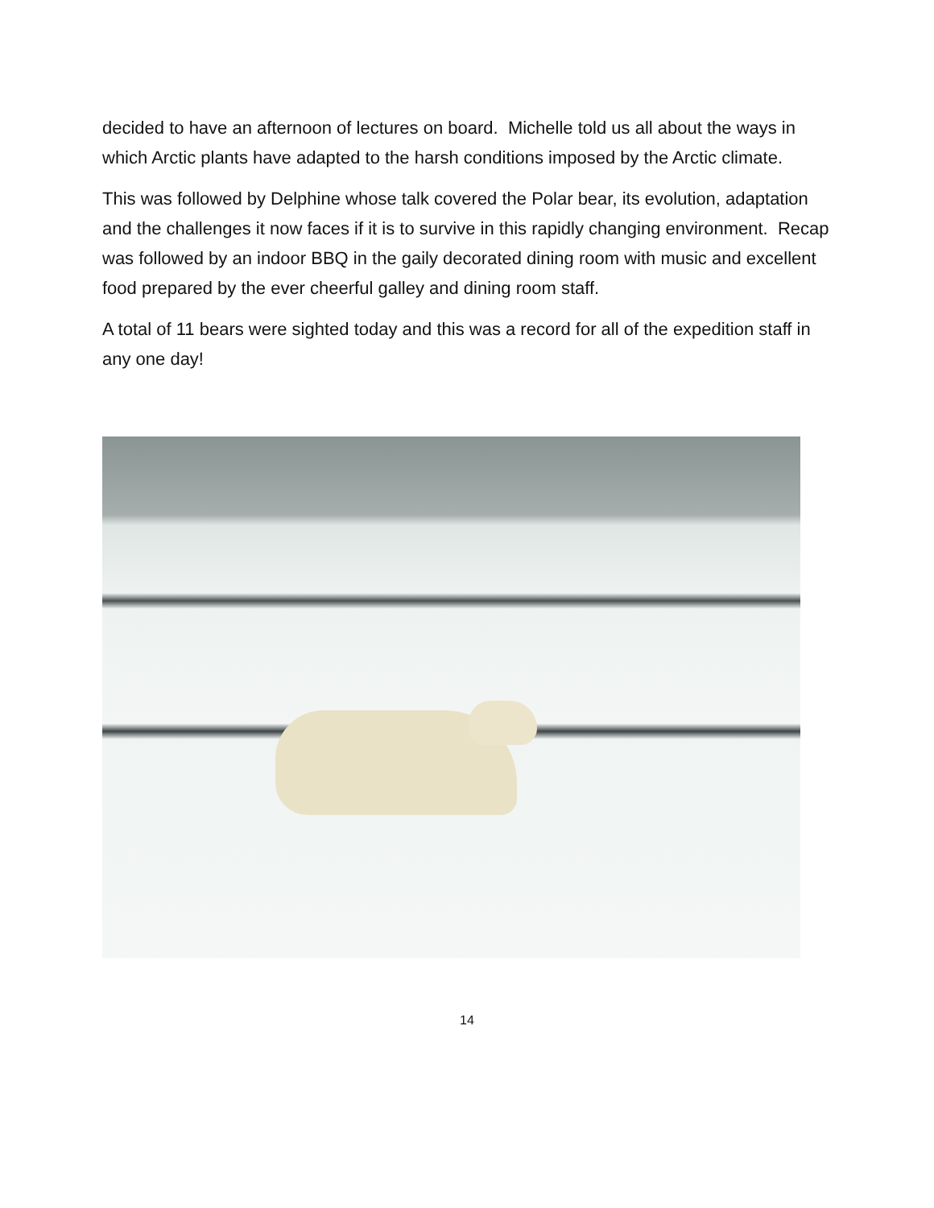decided to have an afternoon of lectures on board. Michelle told us all about the ways in which Arctic plants have adapted to the harsh conditions imposed by the Arctic climate.
This was followed by Delphine whose talk covered the Polar bear, its evolution, adaptation and the challenges it now faces if it is to survive in this rapidly changing environment. Recap was followed by an indoor BBQ in the gaily decorated dining room with music and excellent food prepared by the ever cheerful galley and dining room staff.
A total of 11 bears were sighted today and this was a record for all of the expedition staff in any one day!
14